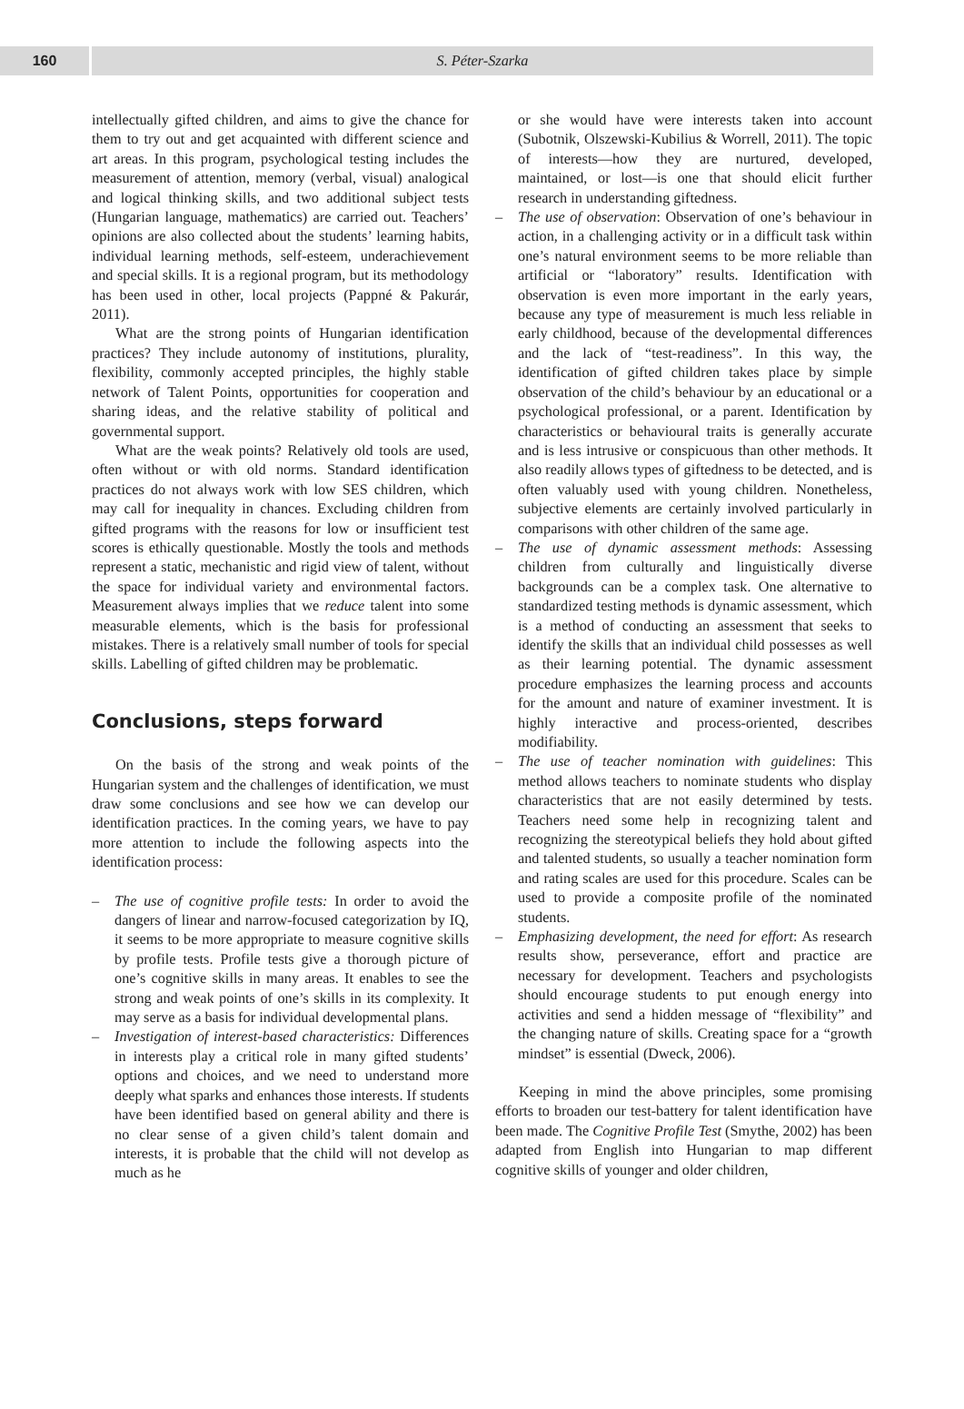160 S. Péter-Szarka
intellectually gifted children, and aims to give the chance for them to try out and get acquainted with different science and art areas. In this program, psychological testing includes the measurement of attention, memory (verbal, visual) analogical and logical thinking skills, and two additional subject tests (Hungarian language, mathematics) are carried out. Teachers’ opinions are also collected about the students’ learning habits, individual learning methods, self-esteem, underachievement and special skills. It is a regional program, but its methodology has been used in other, local projects (Pappné & Pakurár, 2011).
What are the strong points of Hungarian identification practices? They include autonomy of institutions, plurality, flexibility, commonly accepted principles, the highly stable network of Talent Points, opportunities for cooperation and sharing ideas, and the relative stability of political and governmental support.
What are the weak points? Relatively old tools are used, often without or with old norms. Standard identification practices do not always work with low SES children, which may call for inequality in chances. Excluding children from gifted programs with the reasons for low or insufficient test scores is ethically questionable. Mostly the tools and methods represent a static, mechanistic and rigid view of talent, without the space for individual variety and environmental factors. Measurement always implies that we reduce talent into some measurable elements, which is the basis for professional mistakes. There is a relatively small number of tools for special skills. Labelling of gifted children may be problematic.
Conclusions, steps forward
On the basis of the strong and weak points of the Hungarian system and the challenges of identification, we must draw some conclusions and see how we can develop our identification practices. In the coming years, we have to pay more attention to include the following aspects into the identification process:
The use of cognitive profile tests: In order to avoid the dangers of linear and narrow-focused categorization by IQ, it seems to be more appropriate to measure cognitive skills by profile tests. Profile tests give a thorough picture of one’s cognitive skills in many areas. It enables to see the strong and weak points of one’s skills in its complexity. It may serve as a basis for individual developmental plans.
Investigation of interest-based characteristics: Differences in interests play a critical role in many gifted students’ options and choices, and we need to understand more deeply what sparks and enhances those interests. If students have been identified based on general ability and there is no clear sense of a given child’s talent domain and interests, it is probable that the child will not develop as much as he
or she would have were interests taken into account (Subotnik, Olszewski-Kubilius & Worrell, 2011). The topic of interests—how they are nurtured, developed, maintained, or lost—is one that should elicit further research in understanding giftedness.
The use of observation: Observation of one’s behaviour in action, in a challenging activity or in a difficult task within one’s natural environment seems to be more reliable than artificial or “laboratory” results. Identification with observation is even more important in the early years, because any type of measurement is much less reliable in early childhood, because of the developmental differences and the lack of “test-readiness”. In this way, the identification of gifted children takes place by simple observation of the child’s behaviour by an educational or a psychological professional, or a parent. Identification by characteristics or behavioural traits is generally accurate and is less intrusive or conspicuous than other methods. It also readily allows types of giftedness to be detected, and is often valuably used with young children. Nonetheless, subjective elements are certainly involved particularly in comparisons with other children of the same age.
The use of dynamic assessment methods: Assessing children from culturally and linguistically diverse backgrounds can be a complex task. One alternative to standardized testing methods is dynamic assessment, which is a method of conducting an assessment that seeks to identify the skills that an individual child possesses as well as their learning potential. The dynamic assessment procedure emphasizes the learning process and accounts for the amount and nature of examiner investment. It is highly interactive and process-oriented, describes modifiability.
The use of teacher nomination with guidelines: This method allows teachers to nominate students who display characteristics that are not easily determined by tests. Teachers need some help in recognizing talent and recognizing the stereotypical beliefs they hold about gifted and talented students, so usually a teacher nomination form and rating scales are used for this procedure. Scales can be used to provide a composite profile of the nominated students.
Emphasizing development, the need for effort: As research results show, perseverance, effort and practice are necessary for development. Teachers and psychologists should encourage students to put enough energy into activities and send a hidden message of “flexibility” and the changing nature of skills. Creating space for a “growth mindset” is essential (Dweck, 2006).
Keeping in mind the above principles, some promising efforts to broaden our test-battery for talent identification have been made. The Cognitive Profile Test (Smythe, 2002) has been adapted from English into Hungarian to map different cognitive skills of younger and older children,